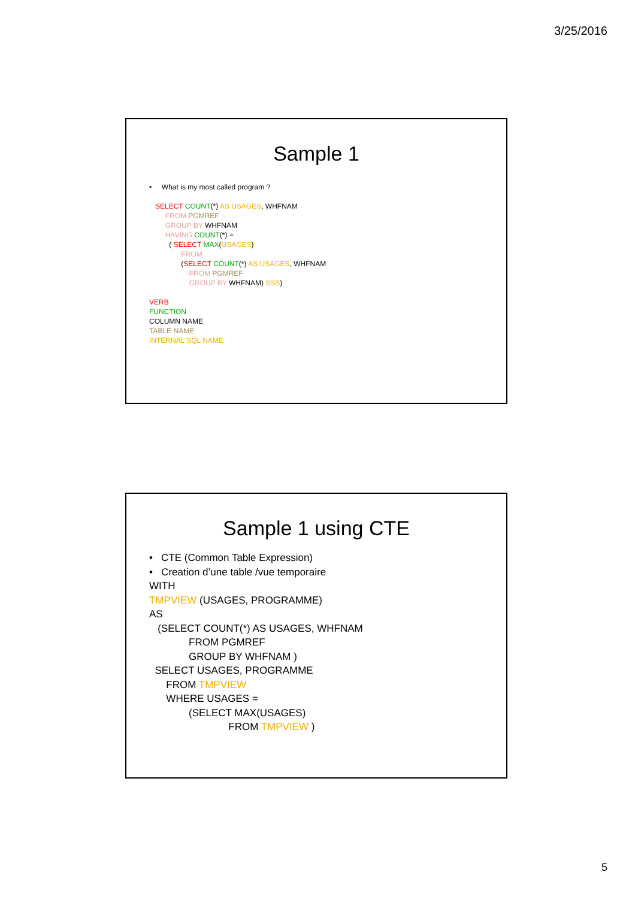3/25/2016
Sample 1
• What is my most called program ?
SELECT COUNT(*) AS USAGES, WHFNAM
FROM PGMREF
GROUP BY WHFNAM
HAVING COUNT(*) =
( SELECT MAX(USAGES)
FROM
(SELECT COUNT(*) AS USAGES, WHFNAM
FROM PGMREF
GROUP BY WHFNAM) SSS)
VERB
FUNCTION
COLUMN NAME
TABLE NAME
INTERNAL SQL NAME
Sample 1 using CTE
• CTE (Common Table Expression)
• Creation d’une table /vue temporaire
WITH
TMPVIEW (USAGES, PROGRAMME)
AS
(SELECT COUNT(*) AS USAGES, WHFNAM
FROM PGMREF
GROUP BY WHFNAM )
SELECT USAGES, PROGRAMME
FROM TMPVIEW
WHERE USAGES =
(SELECT MAX(USAGES)
FROM TMPVIEW )
5